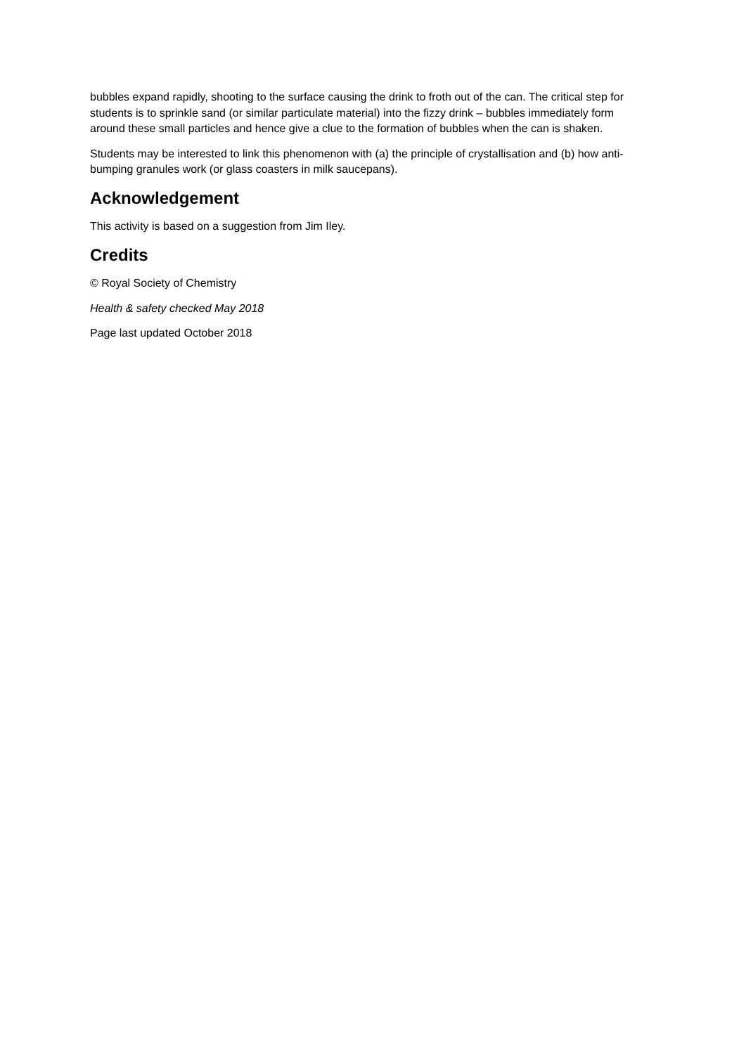bubbles expand rapidly, shooting to the surface causing the drink to froth out of the can. The critical step for students is to sprinkle sand (or similar particulate material) into the fizzy drink – bubbles immediately form around these small particles and hence give a clue to the formation of bubbles when the can is shaken.
Students may be interested to link this phenomenon with (a) the principle of crystallisation and (b) how anti-bumping granules work (or glass coasters in milk saucepans).
Acknowledgement
This activity is based on a suggestion from Jim Iley.
Credits
© Royal Society of Chemistry
Health & safety checked May 2018
Page last updated October 2018